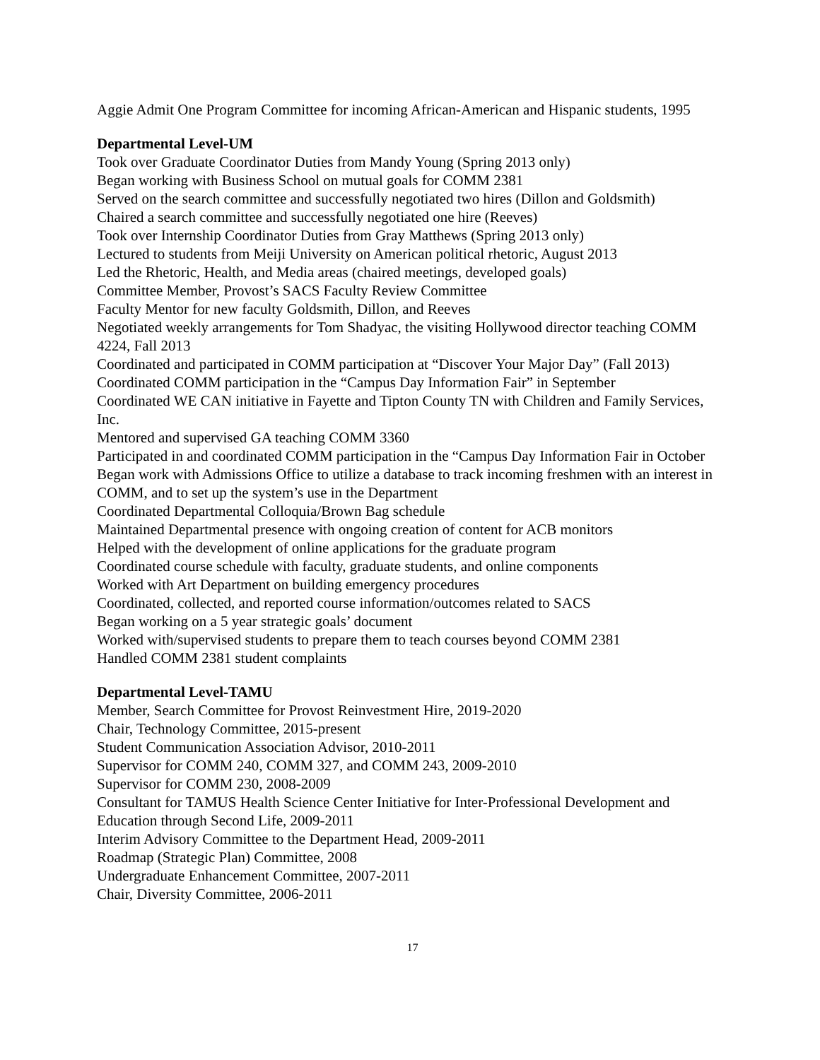Aggie Admit One Program Committee for incoming African-American and Hispanic students, 1995
Departmental Level-UM
Took over Graduate Coordinator Duties from Mandy Young (Spring 2013 only)
Began working with Business School on mutual goals for COMM 2381
Served on the search committee and successfully negotiated two hires (Dillon and Goldsmith)
Chaired a search committee and successfully negotiated one hire (Reeves)
Took over Internship Coordinator Duties from Gray Matthews (Spring 2013 only)
Lectured to students from Meiji University on American political rhetoric, August 2013
Led the Rhetoric, Health, and Media areas (chaired meetings, developed goals)
Committee Member, Provost’s SACS Faculty Review Committee
Faculty Mentor for new faculty Goldsmith, Dillon, and Reeves
Negotiated weekly arrangements for Tom Shadyac, the visiting Hollywood director teaching COMM 4224, Fall 2013
Coordinated and participated in COMM participation at “Discover Your Major Day” (Fall 2013)
Coordinated COMM participation in the “Campus Day Information Fair” in September
Coordinated WE CAN initiative in Fayette and Tipton County TN with Children and Family Services, Inc.
Mentored and supervised GA teaching COMM 3360
Participated in and coordinated COMM participation in the “Campus Day Information Fair in October
Began work with Admissions Office to utilize a database to track incoming freshmen with an interest in COMM, and to set up the system’s use in the Department
Coordinated Departmental Colloquia/Brown Bag schedule
Maintained Departmental presence with ongoing creation of content for ACB monitors
Helped with the development of online applications for the graduate program
Coordinated course schedule with faculty, graduate students, and online components
Worked with Art Department on building emergency procedures
Coordinated, collected, and reported course information/outcomes related to SACS
Began working on a 5 year strategic goals’ document
Worked with/supervised students to prepare them to teach courses beyond COMM 2381
Handled COMM 2381 student complaints
Departmental Level-TAMU
Member, Search Committee for Provost Reinvestment Hire, 2019-2020
Chair, Technology Committee, 2015-present
Student Communication Association Advisor, 2010-2011
Supervisor for COMM 240, COMM 327, and COMM 243, 2009-2010
Supervisor for COMM 230, 2008-2009
Consultant for TAMUS Health Science Center Initiative for Inter-Professional Development and Education through Second Life, 2009-2011
Interim Advisory Committee to the Department Head, 2009-2011
Roadmap (Strategic Plan) Committee, 2008
Undergraduate Enhancement Committee, 2007-2011
Chair, Diversity Committee, 2006-2011
17